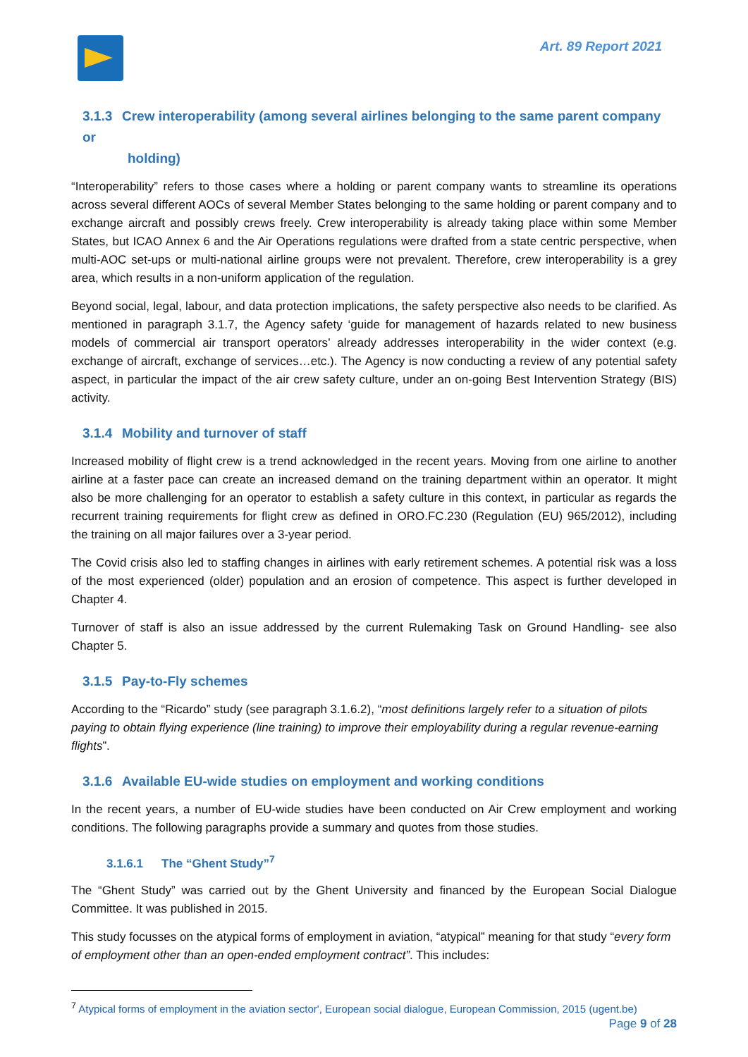Art. 89 Report 2021
3.1.3 Crew interoperability (among several airlines belonging to the same parent company or
holding)
“Interoperability” refers to those cases where a holding or parent company wants to streamline its operations across several different AOCs of several Member States belonging to the same holding or parent company and to exchange aircraft and possibly crews freely. Crew interoperability is already taking place within some Member States, but ICAO Annex 6 and the Air Operations regulations were drafted from a state centric perspective, when multi-AOC set-ups or multi-national airline groups were not prevalent. Therefore, crew interoperability is a grey area, which results in a non-uniform application of the regulation.
Beyond social, legal, labour, and data protection implications, the safety perspective also needs to be clarified. As mentioned in paragraph 3.1.7, the Agency safety ‘guide for management of hazards related to new business models of commercial air transport operators’ already addresses interoperability in the wider context (e.g. exchange of aircraft, exchange of services…etc.). The Agency is now conducting a review of any potential safety aspect, in particular the impact of the air crew safety culture, under an on-going Best Intervention Strategy (BIS) activity.
3.1.4 Mobility and turnover of staff
Increased mobility of flight crew is a trend acknowledged in the recent years. Moving from one airline to another airline at a faster pace can create an increased demand on the training department within an operator. It might also be more challenging for an operator to establish a safety culture in this context, in particular as regards the recurrent training requirements for flight crew as defined in ORO.FC.230 (Regulation (EU) 965/2012), including the training on all major failures over a 3-year period.
The Covid crisis also led to staffing changes in airlines with early retirement schemes. A potential risk was a loss of the most experienced (older) population and an erosion of competence. This aspect is further developed in Chapter 4.
Turnover of staff is also an issue addressed by the current Rulemaking Task on Ground Handling- see also Chapter 5.
3.1.5 Pay-to-Fly schemes
According to the “Ricardo” study (see paragraph 3.1.6.2), “most definitions largely refer to a situation of pilots paying to obtain flying experience (line training) to improve their employability during a regular revenue-earning flights”.
3.1.6 Available EU-wide studies on employment and working conditions
In the recent years, a number of EU-wide studies have been conducted on Air Crew employment and working conditions. The following paragraphs provide a summary and quotes from those studies.
3.1.6.1 The “Ghent Study”<sup>7</sup>
The “Ghent Study” was carried out by the Ghent University and financed by the European Social Dialogue Committee. It was published in 2015.
This study focusses on the atypical forms of employment in aviation, “atypical” meaning for that study “every form of employment other than an open-ended employment contract”. This includes:
<sup>7</sup> Atypical forms of employment in the aviation sector', European social dialogue, European Commission, 2015 (ugent.be)
Page 9 of 28